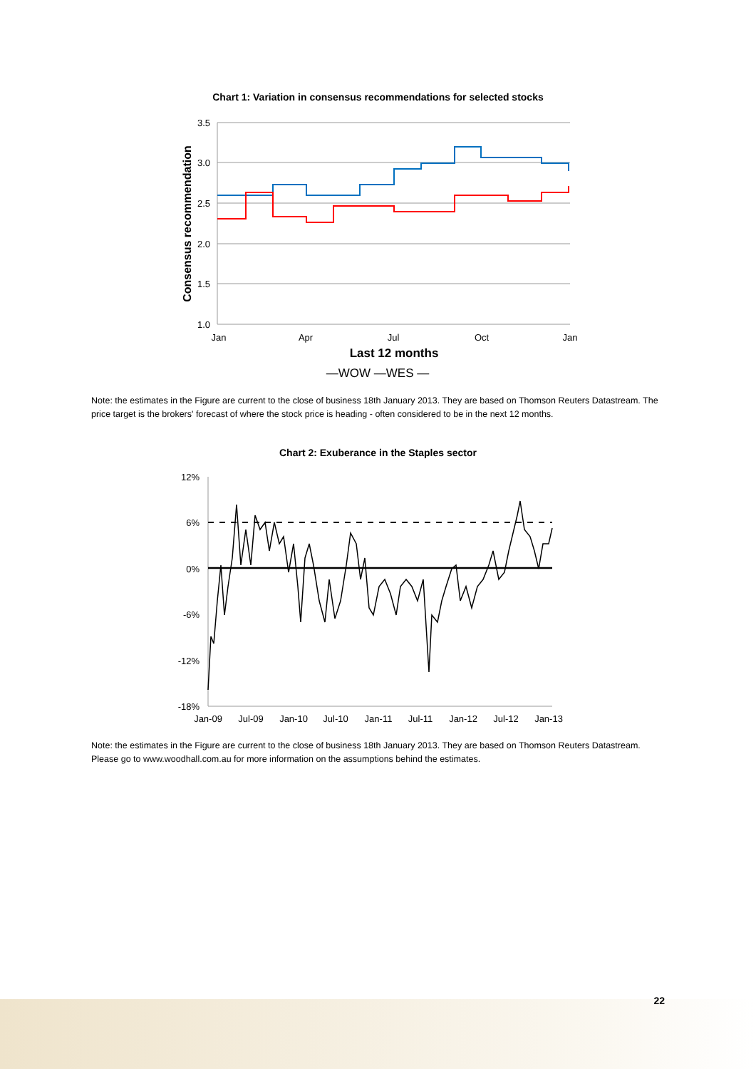Chart 1: Variation in consensus recommendations for selected stocks
3.5
3.0
2.5
2.0
1.5
1.0
Jan
Apr
Jul
Oct
Jan
Consensus recommendation
Last 12 months
—WOW —WES —
Note: the estimates in the Figure are current to the close of business 18th January 2013. They are based on Thomson Reuters Datastream. The price target is the brokers' forecast of where the stock price is heading - often considered to be in the next 12 months.
Chart 2: Exuberance in the Staples sector
12%
6%
0%
-6%
-12%
-18%
Jan-09
Jul-09
Jan-10
Jul-10
Jan-11
Jul-11
Jan-12
Jul-12
Jan-13
Note: the estimates in the Figure are current to the close of business 18th January 2013. They are based on Thomson Reuters Datastream. Please go to www.woodhall.com.au for more information on the assumptions behind the estimates.
22